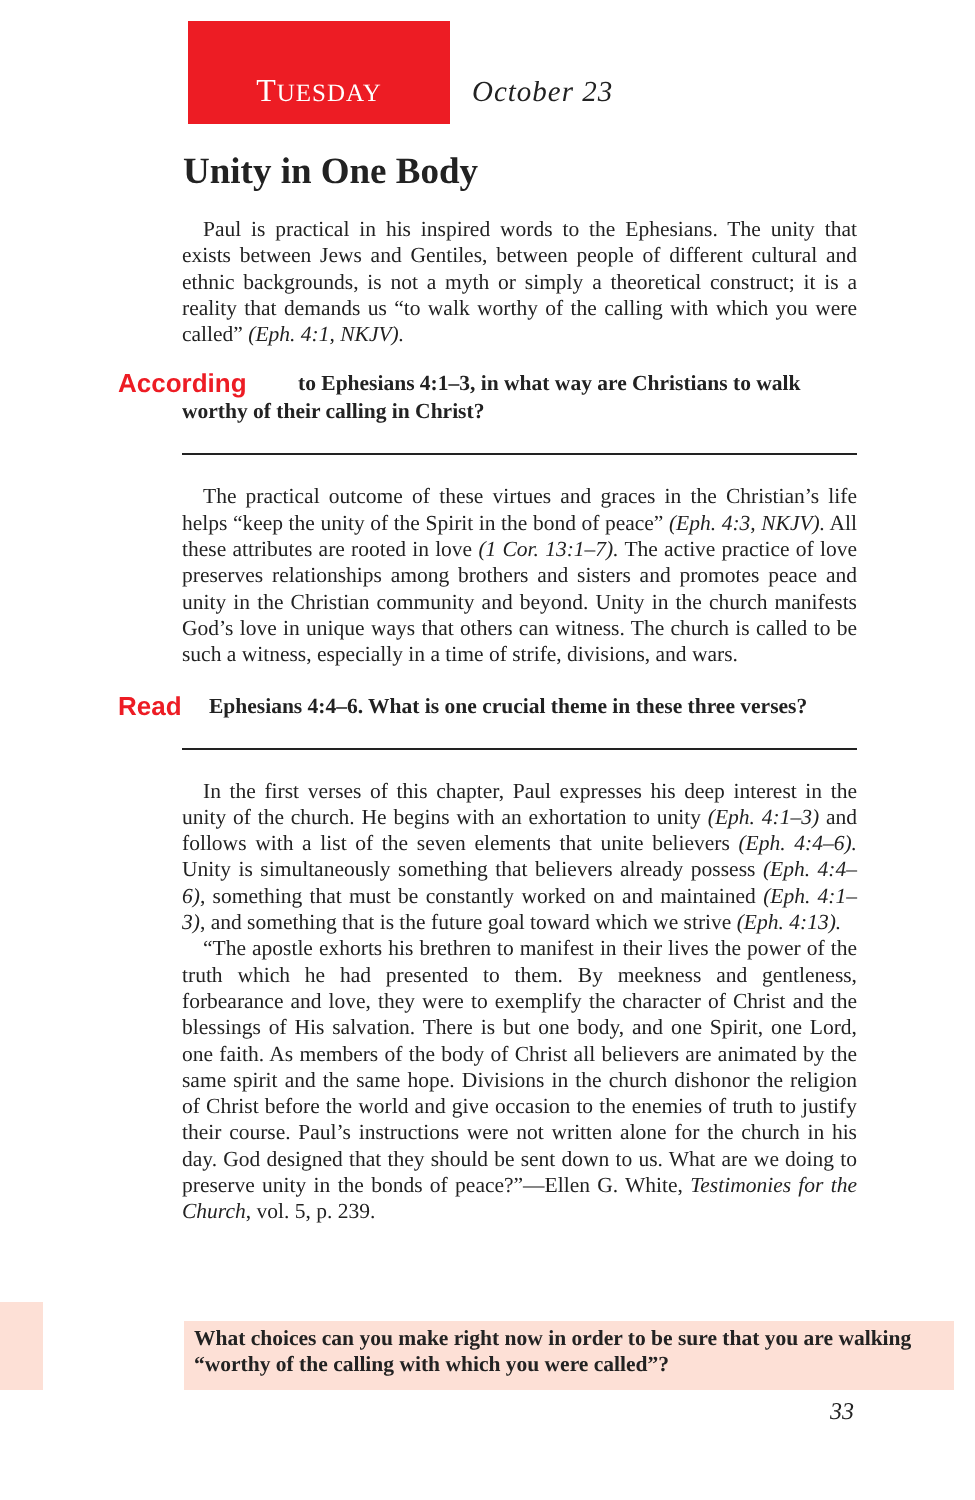TUESDAY October 23
Unity in One Body
Paul is practical in his inspired words to the Ephesians. The unity that exists between Jews and Gentiles, between people of different cultural and ethnic backgrounds, is not a myth or simply a theoretical construct; it is a reality that demands us “to walk worthy of the calling with which you were called” (Eph. 4:1, NKJV).
According to Ephesians 4:1–3, in what way are Christians to walk worthy of their calling in Christ?
The practical outcome of these virtues and graces in the Christian’s life helps “keep the unity of the Spirit in the bond of peace” (Eph. 4:3, NKJV). All these attributes are rooted in love (1 Cor. 13:1–7). The active practice of love preserves relationships among brothers and sisters and promotes peace and unity in the Christian community and beyond. Unity in the church manifests God’s love in unique ways that others can witness. The church is called to be such a witness, especially in a time of strife, divisions, and wars.
Read Ephesians 4:4–6. What is one crucial theme in these three verses?
In the first verses of this chapter, Paul expresses his deep interest in the unity of the church. He begins with an exhortation to unity (Eph. 4:1–3) and follows with a list of the seven elements that unite believers (Eph. 4:4–6). Unity is simultaneously something that believers already possess (Eph. 4:4–6), something that must be constantly worked on and maintained (Eph. 4:1–3), and something that is the future goal toward which we strive (Eph. 4:13).
“The apostle exhorts his brethren to manifest in their lives the power of the truth which he had presented to them. By meekness and gentleness, forbearance and love, they were to exemplify the character of Christ and the blessings of His salvation. There is but one body, and one Spirit, one Lord, one faith. As members of the body of Christ all believers are animated by the same spirit and the same hope. Divisions in the church dishonor the religion of Christ before the world and give occasion to the enemies of truth to justify their course. Paul’s instructions were not written alone for the church in his day. God designed that they should be sent down to us. What are we doing to preserve unity in the bonds of peace?”—Ellen G. White, Testimonies for the Church, vol. 5, p. 239.
What choices can you make right now in order to be sure that you are walking “worthy of the calling with which you were called”?
33